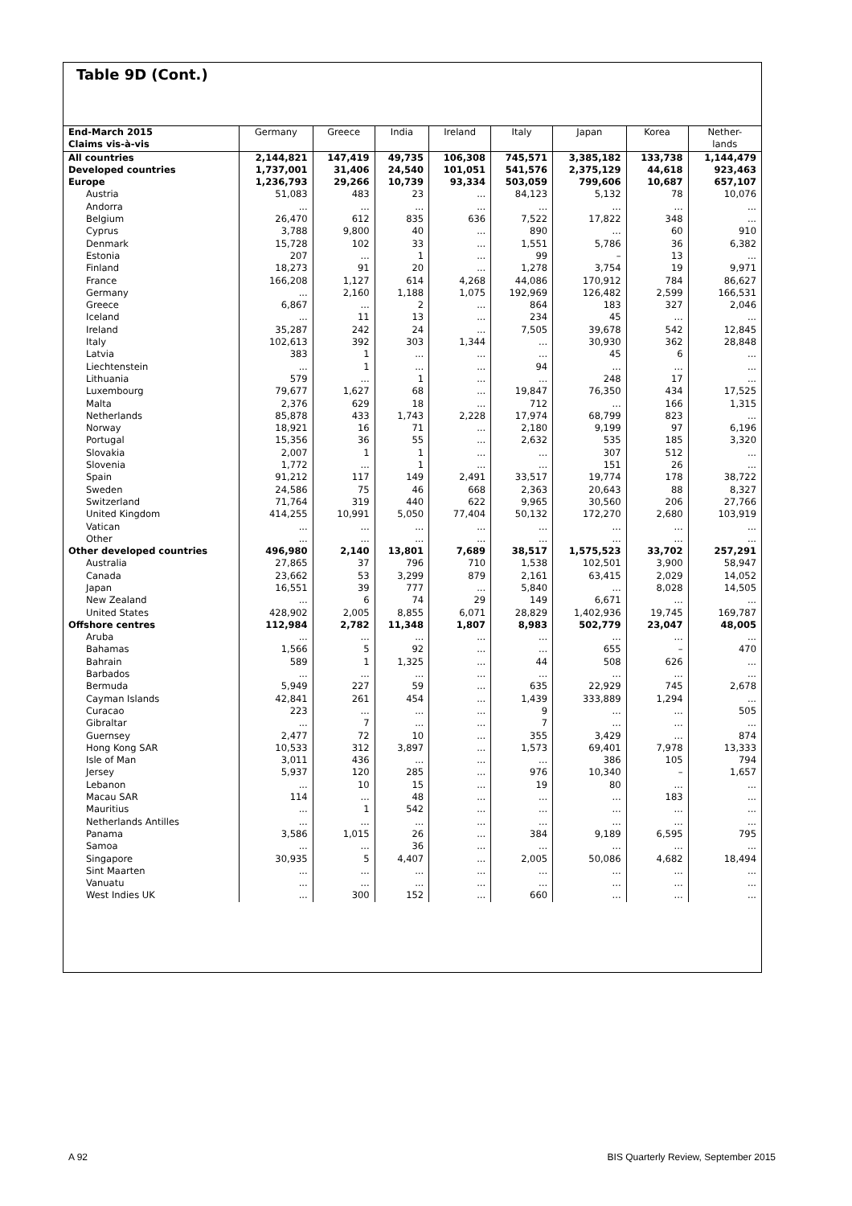Table 9D (Cont.)
| End-March 2015 | Germany | Greece | India | Ireland | Italy | Japan | Korea | Nether- |
| --- | --- | --- | --- | --- | --- | --- | --- | --- |
| Claims vis-à-vis | | | | | | | | lands |
| All countries | 2,144,821 | 147,419 | 49,735 | 106,308 | 745,571 | 3,385,182 | 133,738 | 1,144,479 |
| Developed countries | 1,737,001 | 31,406 | 24,540 | 101,051 | 541,576 | 2,375,129 | 44,618 | 923,463 |
| Europe | 1,236,793 | 29,266 | 10,739 | 93,334 | 503,059 | 799,606 | 10,687 | 657,107 |
| Austria | 51,083 | 483 | 23 | ... | 84,123 | 5,132 | 78 | 10,076 |
| Andorra | ... | ... | ... | ... | ... | ... | ... | ... |
| Belgium | 26,470 | 612 | 835 | 636 | 7,522 | 17,822 | 348 | ... |
| Cyprus | 3,788 | 9,800 | 40 | ... | 890 | ... | 60 | 910 |
| Denmark | 15,728 | 102 | 33 | ... | 1,551 | 5,786 | 36 | 6,382 |
| Estonia | 207 | ... | 1 | ... | 99 | – | 13 | ... |
| Finland | 18,273 | 91 | 20 | ... | 1,278 | 3,754 | 19 | 9,971 |
| France | 166,208 | 1,127 | 614 | 4,268 | 44,086 | 170,912 | 784 | 86,627 |
| Germany | ... | 2,160 | 1,188 | 1,075 | 192,969 | 126,482 | 2,599 | 166,531 |
| Greece | 6,867 | ... | 2 | ... | 864 | 183 | 327 | 2,046 |
| Iceland | ... | 11 | 13 | ... | 234 | 45 | ... | ... |
| Ireland | 35,287 | 242 | 24 | ... | 7,505 | 39,678 | 542 | 12,845 |
| Italy | 102,613 | 392 | 303 | 1,344 | ... | 30,930 | 362 | 28,848 |
| Latvia | 383 | 1 | ... | ... | ... | 45 | 6 | ... |
| Liechtenstein | ... | 1 | ... | ... | 94 | ... | ... | ... |
| Lithuania | 579 | ... | 1 | ... | ... | 248 | 17 | ... |
| Luxembourg | 79,677 | 1,627 | 68 | ... | 19,847 | 76,350 | 434 | 17,525 |
| Malta | 2,376 | 629 | 18 | ... | 712 | ... | 166 | 1,315 |
| Netherlands | 85,878 | 433 | 1,743 | 2,228 | 17,974 | 68,799 | 823 | ... |
| Norway | 18,921 | 16 | 71 | ... | 2,180 | 9,199 | 97 | 6,196 |
| Portugal | 15,356 | 36 | 55 | ... | 2,632 | 535 | 185 | 3,320 |
| Slovakia | 2,007 | 1 | 1 | ... | ... | 307 | 512 | ... |
| Slovenia | 1,772 | ... | 1 | ... | ... | 151 | 26 | ... |
| Spain | 91,212 | 117 | 149 | 2,491 | 33,517 | 19,774 | 178 | 38,722 |
| Sweden | 24,586 | 75 | 46 | 668 | 2,363 | 20,643 | 88 | 8,327 |
| Switzerland | 71,764 | 319 | 440 | 622 | 9,965 | 30,560 | 206 | 27,766 |
| United Kingdom | 414,255 | 10,991 | 5,050 | 77,404 | 50,132 | 172,270 | 2,680 | 103,919 |
| Vatican | ... | ... | ... | ... | ... | ... | ... | ... |
| Other | ... | ... | ... | ... | ... | ... | ... | ... |
| Other developed countries | 496,980 | 2,140 | 13,801 | 7,689 | 38,517 | 1,575,523 | 33,702 | 257,291 |
| Australia | 27,865 | 37 | 796 | 710 | 1,538 | 102,501 | 3,900 | 58,947 |
| Canada | 23,662 | 53 | 3,299 | 879 | 2,161 | 63,415 | 2,029 | 14,052 |
| Japan | 16,551 | 39 | 777 | ... | 5,840 | ... | 8,028 | 14,505 |
| New Zealand | ... | 6 | 74 | 29 | 149 | 6,671 | ... | ... |
| United States | 428,902 | 2,005 | 8,855 | 6,071 | 28,829 | 1,402,936 | 19,745 | 169,787 |
| Offshore centres | 112,984 | 2,782 | 11,348 | 1,807 | 8,983 | 502,779 | 23,047 | 48,005 |
| Aruba | ... | ... | ... | ... | ... | ... | ... | ... |
| Bahamas | 1,566 | 5 | 92 | ... | ... | 655 | – | 470 |
| Bahrain | 589 | 1 | 1,325 | ... | 44 | 508 | 626 | ... |
| Barbados | ... | ... | ... | ... | ... | ... | ... | ... |
| Bermuda | 5,949 | 227 | 59 | ... | 635 | 22,929 | 745 | 2,678 |
| Cayman Islands | 42,841 | 261 | 454 | ... | 1,439 | 333,889 | 1,294 | ... |
| Curacao | 223 | ... | ... | ... | 9 | ... | ... | 505 |
| Gibraltar | ... | 7 | ... | ... | 7 | ... | ... | ... |
| Guernsey | 2,477 | 72 | 10 | ... | 355 | 3,429 | ... | 874 |
| Hong Kong SAR | 10,533 | 312 | 3,897 | ... | 1,573 | 69,401 | 7,978 | 13,333 |
| Isle of Man | 3,011 | 436 | ... | ... | ... | 386 | 105 | 794 |
| Jersey | 5,937 | 120 | 285 | ... | 976 | 10,340 | – | 1,657 |
| Lebanon | ... | 10 | 15 | ... | 19 | 80 | ... | ... |
| Macau SAR | 114 | ... | 48 | ... | ... | ... | 183 | ... |
| Mauritius | ... | 1 | 542 | ... | ... | ... | ... | ... |
| Netherlands Antilles | ... | ... | ... | ... | ... | ... | ... | ... |
| Panama | 3,586 | 1,015 | 26 | ... | 384 | 9,189 | 6,595 | 795 |
| Samoa | ... | ... | 36 | ... | ... | ... | ... | ... |
| Singapore | 30,935 | 5 | 4,407 | ... | 2,005 | 50,086 | 4,682 | 18,494 |
| Sint Maarten | ... | ... | ... | ... | ... | ... | ... | ... |
| Vanuatu | ... | ... | ... | ... | ... | ... | ... | ... |
| West Indies UK | ... | 300 | 152 | ... | 660 | ... | ... | ... |
A 92 BIS Quarterly Review, September 2015